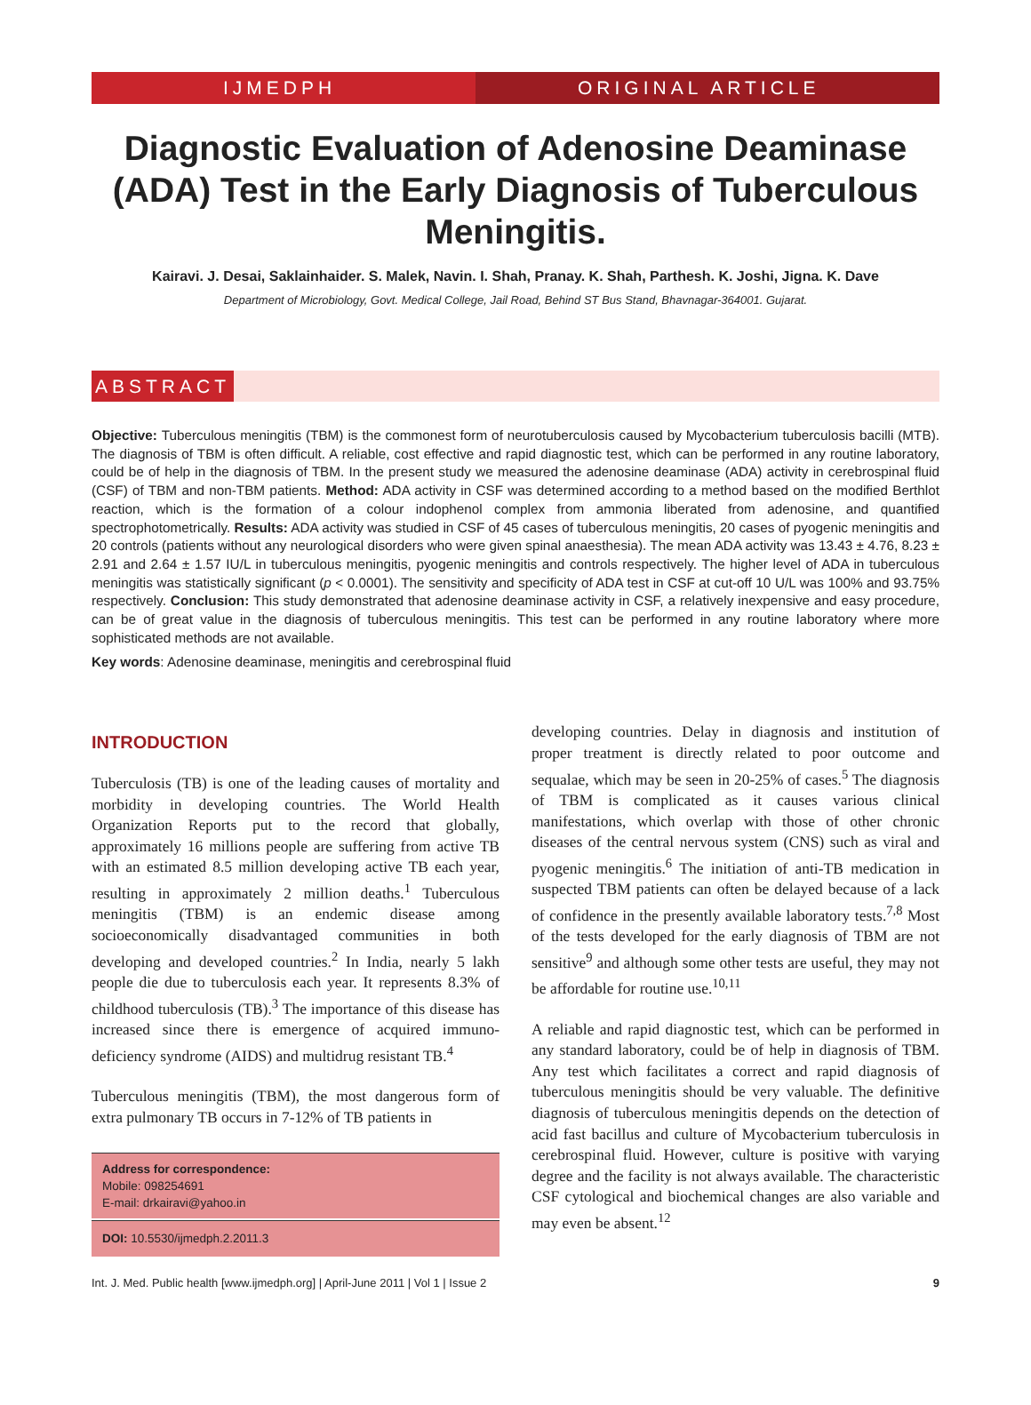IJMEDPH ORIGINAL ARTICLE
Diagnostic Evaluation of Adenosine Deaminase (ADA) Test in the Early Diagnosis of Tuberculous Meningitis.
Kairavi. J. Desai, Saklainhaider. S. Malek, Navin. I. Shah, Pranay. K. Shah, Parthesh. K. Joshi, Jigna. K. Dave
Department of Microbiology, Govt. Medical College, Jail Road, Behind ST Bus Stand, Bhavnagar-364001. Gujarat.
ABSTRACT
Objective: Tuberculous meningitis (TBM) is the commonest form of neurotuberculosis caused by Mycobacterium tuberculosis bacilli (MTB). The diagnosis of TBM is often difficult. A reliable, cost effective and rapid diagnostic test, which can be performed in any routine laboratory, could be of help in the diagnosis of TBM. In the present study we measured the adenosine deaminase (ADA) activity in cerebrospinal fluid (CSF) of TBM and non-TBM patients. Method: ADA activity in CSF was determined according to a method based on the modified Berthlot reaction, which is the formation of a colour indophenol complex from ammonia liberated from adenosine, and quantified spectrophotometrically. Results: ADA activity was studied in CSF of 45 cases of tuberculous meningitis, 20 cases of pyogenic meningitis and 20 controls (patients without any neurological disorders who were given spinal anaesthesia). The mean ADA activity was 13.43 ± 4.76, 8.23 ± 2.91 and 2.64 ± 1.57 IU/L in tuberculous meningitis, pyogenic meningitis and controls respectively. The higher level of ADA in tuberculous meningitis was statistically significant (p < 0.0001). The sensitivity and specificity of ADA test in CSF at cut-off 10 U/L was 100% and 93.75% respectively. Conclusion: This study demonstrated that adenosine deaminase activity in CSF, a relatively inexpensive and easy procedure, can be of great value in the diagnosis of tuberculous meningitis. This test can be performed in any routine laboratory where more sophisticated methods are not available.
Key words: Adenosine deaminase, meningitis and cerebrospinal fluid
INTRODUCTION
Tuberculosis (TB) is one of the leading causes of mortality and morbidity in developing countries. The World Health Organization Reports put to the record that globally, approximately 16 millions people are suffering from active TB with an estimated 8.5 million developing active TB each year, resulting in approximately 2 million deaths.<sup>1</sup> Tuberculous meningitis (TBM) is an endemic disease among socioeconomically disadvantaged communities in both developing and developed countries.<sup>2</sup> In India, nearly 5 lakh people die due to tuberculosis each year. It represents 8.3% of childhood tuberculosis (TB).<sup>3</sup> The importance of this disease has increased since there is emergence of acquired immuno-deficiency syndrome (AIDS) and multidrug resistant TB.<sup>4</sup>
Tuberculous meningitis (TBM), the most dangerous form of extra pulmonary TB occurs in 7-12% of TB patients in
Address for correspondence:
Mobile: 098254691
E-mail: drkairavi@yahoo.in
DOI: 10.5530/ijmedph.2.2011.3
developing countries. Delay in diagnosis and institution of proper treatment is directly related to poor outcome and sequalae, which may be seen in 20-25% of cases.<sup>5</sup> The diagnosis of TBM is complicated as it causes various clinical manifestations, which overlap with those of other chronic diseases of the central nervous system (CNS) such as viral and pyogenic meningitis.<sup>6</sup> The initiation of anti-TB medication in suspected TBM patients can often be delayed because of a lack of confidence in the presently available laboratory tests.<sup>7,8</sup> Most of the tests developed for the early diagnosis of TBM are not sensitive<sup>9</sup> and although some other tests are useful, they may not be affordable for routine use.<sup>10,11</sup>
A reliable and rapid diagnostic test, which can be performed in any standard laboratory, could be of help in diagnosis of TBM. Any test which facilitates a correct and rapid diagnosis of tuberculous meningitis should be very valuable. The definitive diagnosis of tuberculous meningitis depends on the detection of acid fast bacillus and culture of Mycobacterium tuberculosis in cerebrospinal fluid. However, culture is positive with varying degree and the facility is not always available. The characteristic CSF cytological and biochemical changes are also variable and may even be absent.<sup>12</sup>
Int. J. Med. Public health [www.ijmedph.org] | April-June 2011 | Vol 1 | Issue 2 9